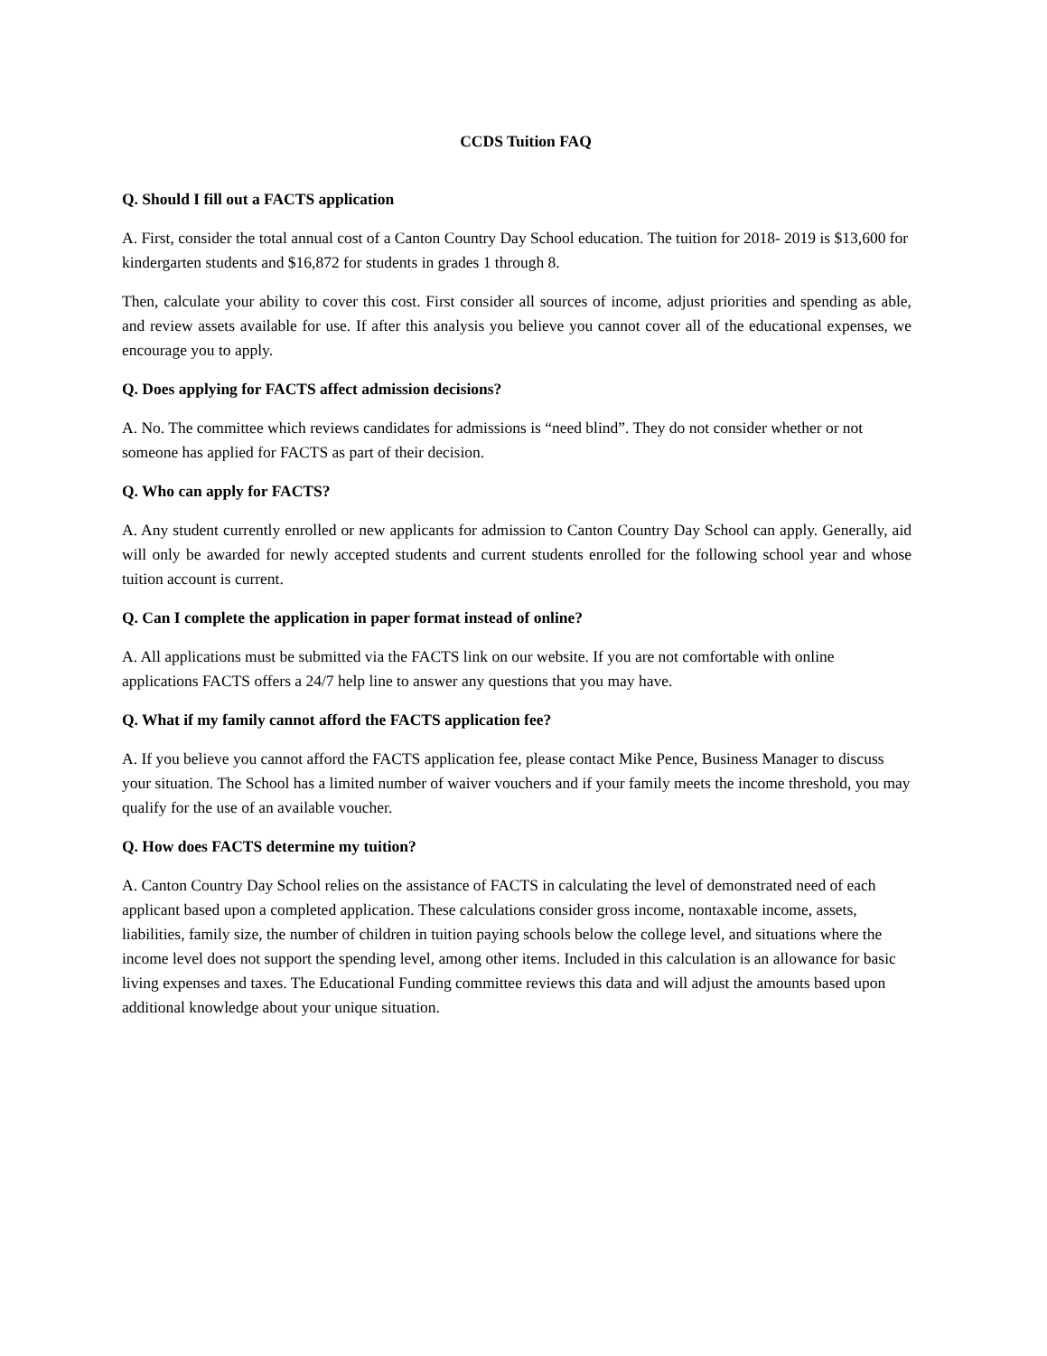CCDS Tuition FAQ
Q. Should I fill out a FACTS application
A. First, consider the total annual cost of a Canton Country Day School education. The tuition for 2018- 2019 is $13,600 for kindergarten students and $16,872 for students in grades 1 through 8.
Then, calculate your ability to cover this cost. First consider all sources of income, adjust priorities and spending as able, and review assets available for use. If after this analysis you believe you cannot cover all of the educational expenses, we encourage you to apply.
Q. Does applying for FACTS affect admission decisions?
A. No. The committee which reviews candidates for admissions is “need blind”. They do not consider whether or not someone has applied for FACTS as part of their decision.
Q. Who can apply for FACTS?
A. Any student currently enrolled or new applicants for admission to Canton Country Day School can apply. Generally, aid will only be awarded for newly accepted students and current students enrolled for the following school year and whose tuition account is current.
Q. Can I complete the application in paper format instead of online?
A. All applications must be submitted via the FACTS link on our website. If you are not comfortable with online applications FACTS offers a 24/7 help line to answer any questions that you may have.
Q. What if my family cannot afford the FACTS application fee?
A. If you believe you cannot afford the FACTS application fee, please contact Mike Pence, Business Manager to discuss your situation. The School has a limited number of waiver vouchers and if your family meets the income threshold, you may qualify for the use of an available voucher.
Q. How does FACTS determine my tuition?
A. Canton Country Day School relies on the assistance of FACTS in calculating the level of demonstrated need of each applicant based upon a completed application. These calculations consider gross income, nontaxable income, assets, liabilities, family size, the number of children in tuition paying schools below the college level, and situations where the income level does not support the spending level, among other items. Included in this calculation is an allowance for basic living expenses and taxes. The Educational Funding committee reviews this data and will adjust the amounts based upon additional knowledge about your unique situation.